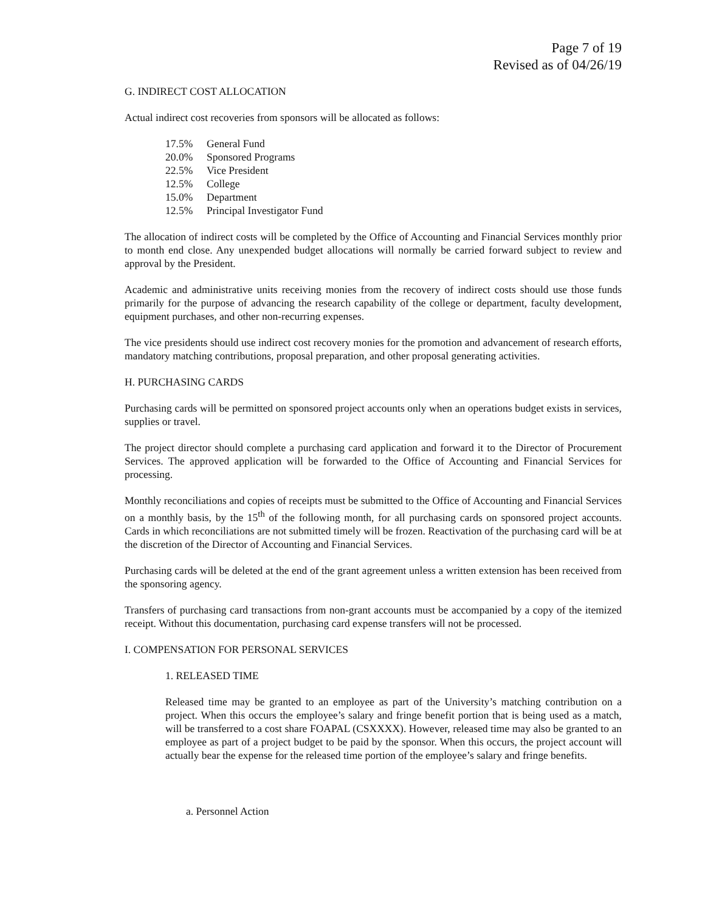Page 7 of 19
Revised as of 04/26/19
G. INDIRECT COST ALLOCATION
Actual indirect cost recoveries from sponsors will be allocated as follows:
17.5% General Fund
20.0% Sponsored Programs
22.5% Vice President
12.5% College
15.0% Department
12.5% Principal Investigator Fund
The allocation of indirect costs will be completed by the Office of Accounting and Financial Services monthly prior to month end close. Any unexpended budget allocations will normally be carried forward subject to review and approval by the President.
Academic and administrative units receiving monies from the recovery of indirect costs should use those funds primarily for the purpose of advancing the research capability of the college or department, faculty development, equipment purchases, and other non-recurring expenses.
The vice presidents should use indirect cost recovery monies for the promotion and advancement of research efforts, mandatory matching contributions, proposal preparation, and other proposal generating activities.
H. PURCHASING CARDS
Purchasing cards will be permitted on sponsored project accounts only when an operations budget exists in services, supplies or travel.
The project director should complete a purchasing card application and forward it to the Director of Procurement Services. The approved application will be forwarded to the Office of Accounting and Financial Services for processing.
Monthly reconciliations and copies of receipts must be submitted to the Office of Accounting and Financial Services on a monthly basis, by the 15<sup>th</sup> of the following month, for all purchasing cards on sponsored project accounts. Cards in which reconciliations are not submitted timely will be frozen. Reactivation of the purchasing card will be at the discretion of the Director of Accounting and Financial Services.
Purchasing cards will be deleted at the end of the grant agreement unless a written extension has been received from the sponsoring agency.
Transfers of purchasing card transactions from non-grant accounts must be accompanied by a copy of the itemized receipt. Without this documentation, purchasing card expense transfers will not be processed.
I. COMPENSATION FOR PERSONAL SERVICES
1. RELEASED TIME
Released time may be granted to an employee as part of the University’s matching contribution on a project. When this occurs the employee’s salary and fringe benefit portion that is being used as a match, will be transferred to a cost share FOAPAL (CSXXXX). However, released time may also be granted to an employee as part of a project budget to be paid by the sponsor. When this occurs, the project account will actually bear the expense for the released time portion of the employee’s salary and fringe benefits.
a. Personnel Action